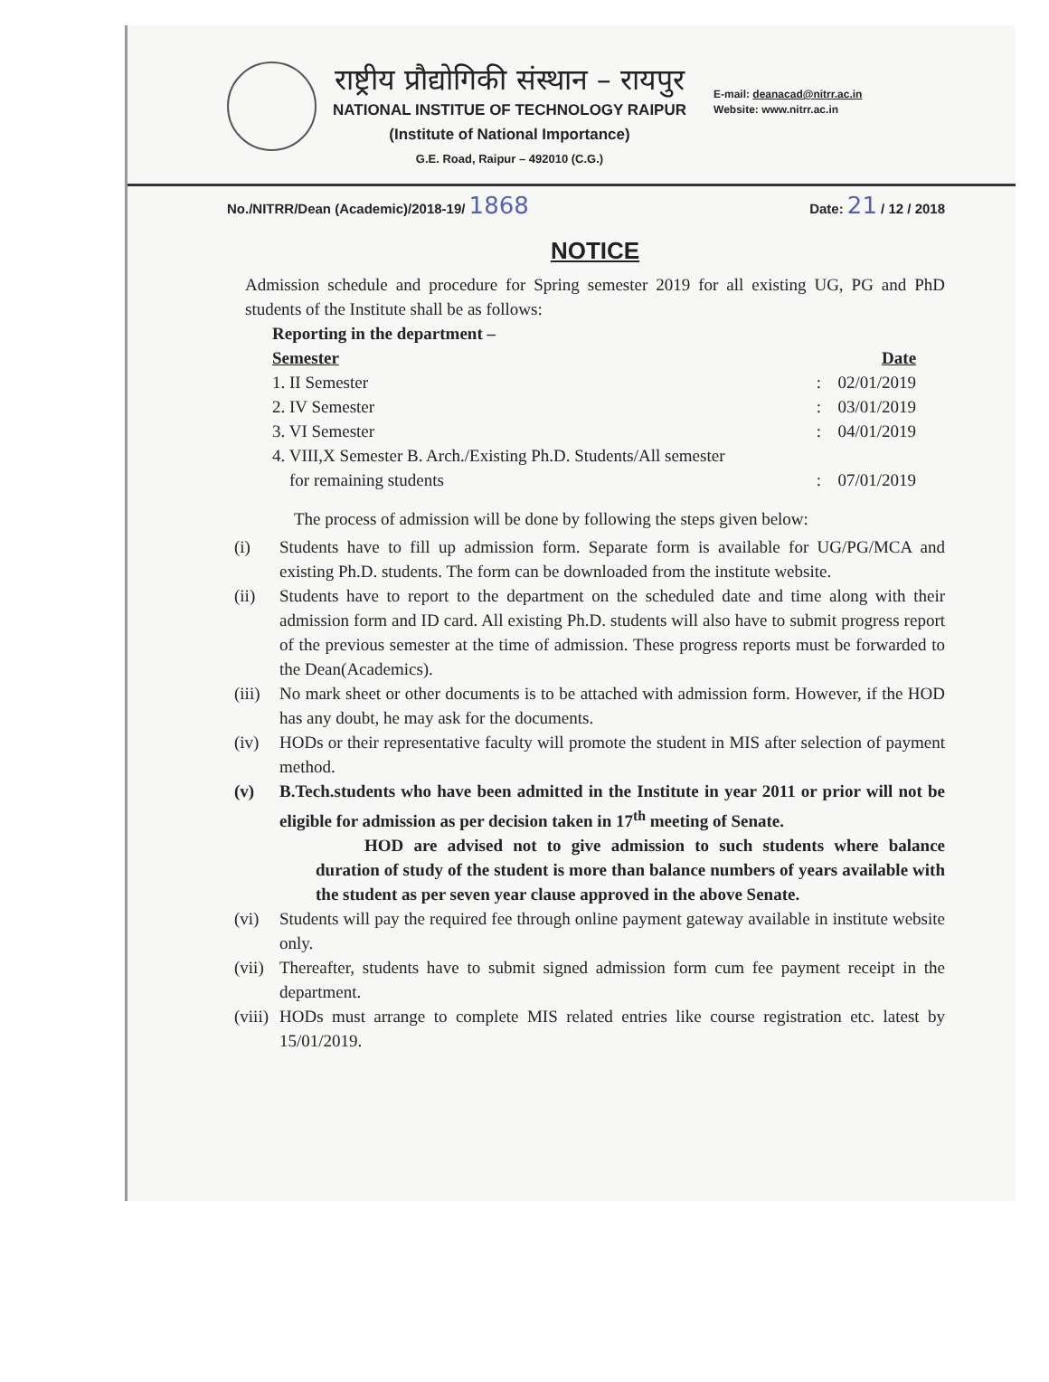राष्ट्रीय प्रौद्योगिकी संस्थान – रायपुर
NATIONAL INSTITUE OF TECHNOLOGY RAIPUR
(Institute of National Importance)
G.E. Road, Raipur – 492010 (C.G.)
E-mail: deanacad@nitrr.ac.in
Website: www.nitrr.ac.in
No./NITRR/Dean (Academic)/2018-19/ 1868
Date: 21 / 12 / 2018
NOTICE
Admission schedule and procedure for Spring semester 2019 for all existing UG, PG and PhD students of the Institute shall be as follows:
Reporting in the department –
| Semester | | Date |
| --- | --- | --- |
| 1. II Semester | : | 02/01/2019 |
| 2. IV Semester | : | 03/01/2019 |
| 3. VI Semester | : | 04/01/2019 |
| 4. VIII,X Semester B. Arch./Existing Ph.D. Students/All semester for remaining students | : | 07/01/2019 |
The process of admission will be done by following the steps given below:
(i) Students have to fill up admission form. Separate form is available for UG/PG/MCA and existing Ph.D. students. The form can be downloaded from the institute website.
(ii) Students have to report to the department on the scheduled date and time along with their admission form and ID card. All existing Ph.D. students will also have to submit progress report of the previous semester at the time of admission. These progress reports must be forwarded to the Dean(Academics).
(iii)
No mark sheet or other documents is to be attached with admission form. However, if the HOD has any doubt, he may ask for the documents.
(iv) HODs or their representative faculty will promote the student in MIS after selection of payment method.
(v) B.Tech.students who have been admitted in the Institute in year 2011 or prior will not be eligible for admission as per decision taken in 17<sup>th</sup> meeting of Senate.
HOD are advised not to give admission to such students where balance duration of study of the student is more than balance numbers of years available with the student as per seven year clause approved in the above Senate.
(vi) Students will pay the required fee through online payment gateway available in institute website only.
(vii)
Thereafter, students have to submit signed admission form cum fee payment receipt in the department.
(viii)
HODs must arrange to complete MIS related entries like course registration etc. latest by 15/01/2019.